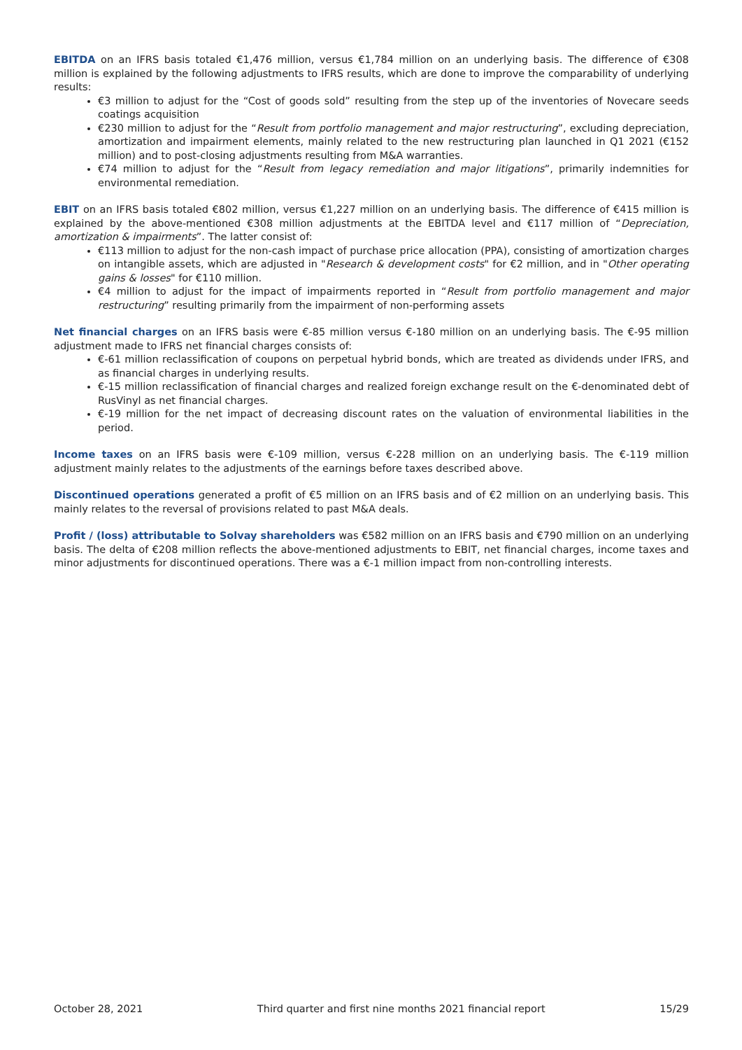EBITDA on an IFRS basis totaled €1,476 million, versus €1,784 million on an underlying basis. The difference of €308 million is explained by the following adjustments to IFRS results, which are done to improve the comparability of underlying results:
€3 million to adjust for the “Cost of goods sold” resulting from the step up of the inventories of Novecare seeds coatings acquisition
€230 million to adjust for the “Result from portfolio management and major restructuring”, excluding depreciation, amortization and impairment elements, mainly related to the new restructuring plan launched in Q1 2021 (€152 million) and to post-closing adjustments resulting from M&A warranties.
€74 million to adjust for the “Result from legacy remediation and major litigations”, primarily indemnities for environmental remediation.
EBIT on an IFRS basis totaled €802 million, versus €1,227 million on an underlying basis. The difference of €415 million is explained by the above-mentioned €308 million adjustments at the EBITDA level and €117 million of “Depreciation, amortization & impairments”. The latter consist of:
€113 million to adjust for the non-cash impact of purchase price allocation (PPA), consisting of amortization charges on intangible assets, which are adjusted in "Research & development costs" for €2 million, and in "Other operating gains & losses" for €110 million.
€4 million to adjust for the impact of impairments reported in “Result from portfolio management and major restructuring” resulting primarily from the impairment of non-performing assets
Net financial charges on an IFRS basis were €-85 million versus €-180 million on an underlying basis. The €-95 million adjustment made to IFRS net financial charges consists of:
€-61 million reclassification of coupons on perpetual hybrid bonds, which are treated as dividends under IFRS, and as financial charges in underlying results.
€-15 million reclassification of financial charges and realized foreign exchange result on the €-denominated debt of RusVinyl as net financial charges.
€-19 million for the net impact of decreasing discount rates on the valuation of environmental liabilities in the period.
Income taxes on an IFRS basis were €-109 million, versus €-228 million on an underlying basis. The €-119 million adjustment mainly relates to the adjustments of the earnings before taxes described above.
Discontinued operations generated a profit of €5 million on an IFRS basis and of €2 million on an underlying basis. This mainly relates to the reversal of provisions related to past M&A deals.
Profit / (loss) attributable to Solvay shareholders was €582 million on an IFRS basis and €790 million on an underlying basis. The delta of €208 million reflects the above-mentioned adjustments to EBIT, net financial charges, income taxes and minor adjustments for discontinued operations. There was a €-1 million impact from non-controlling interests.
October 28, 2021 Third quarter and first nine months 2021 financial report 15/29